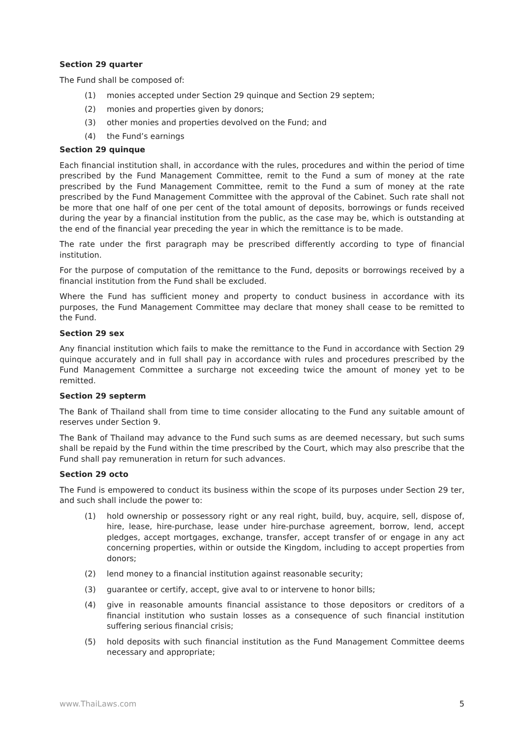Section 29 quarter
The Fund shall be composed of:
(1) monies accepted under Section 29 quinque and Section 29 septem;
(2) monies and properties given by donors;
(3) other monies and properties devolved on the Fund; and
(4) the Fund’s earnings
Section 29 quinque
Each financial institution shall, in accordance with the rules, procedures and within the period of time prescribed by the Fund Management Committee, remit to the Fund a sum of money at the rate prescribed by the Fund Management Committee, remit to the Fund a sum of money at the rate prescribed by the Fund Management Committee with the approval of the Cabinet. Such rate shall not be more that one half of one per cent of the total amount of deposits, borrowings or funds received during the year by a financial institution from the public, as the case may be, which is outstanding at the end of the financial year preceding the year in which the remittance is to be made.
The rate under the first paragraph may be prescribed differently according to type of financial institution.
For the purpose of computation of the remittance to the Fund, deposits or borrowings received by a financial institution from the Fund shall be excluded.
Where the Fund has sufficient money and property to conduct business in accordance with its purposes, the Fund Management Committee may declare that money shall cease to be remitted to the Fund.
Section 29 sex
Any financial institution which fails to make the remittance to the Fund in accordance with Section 29 quinque accurately and in full shall pay in accordance with rules and procedures prescribed by the Fund Management Committee a surcharge not exceeding twice the amount of money yet to be remitted.
Section 29 septerm
The Bank of Thailand shall from time to time consider allocating to the Fund any suitable amount of reserves under Section 9.
The Bank of Thailand may advance to the Fund such sums as are deemed necessary, but such sums shall be repaid by the Fund within the time prescribed by the Court, which may also prescribe that the Fund shall pay remuneration in return for such advances.
Section 29 octo
The Fund is empowered to conduct its business within the scope of its purposes under Section 29 ter, and such shall include the power to:
(1) hold ownership or possessory right or any real right, build, buy, acquire, sell, dispose of, hire, lease, hire-purchase, lease under hire-purchase agreement, borrow, lend, accept pledges, accept mortgages, exchange, transfer, accept transfer of or engage in any act concerning properties, within or outside the Kingdom, including to accept properties from donors;
(2) lend money to a financial institution against reasonable security;
(3) guarantee or certify, accept, give aval to or intervene to honor bills;
(4) give in reasonable amounts financial assistance to those depositors or creditors of a financial institution who sustain losses as a consequence of such financial institution suffering serious financial crisis;
(5) hold deposits with such financial institution as the Fund Management Committee deems necessary and appropriate;
www.ThaiLaws.com 5